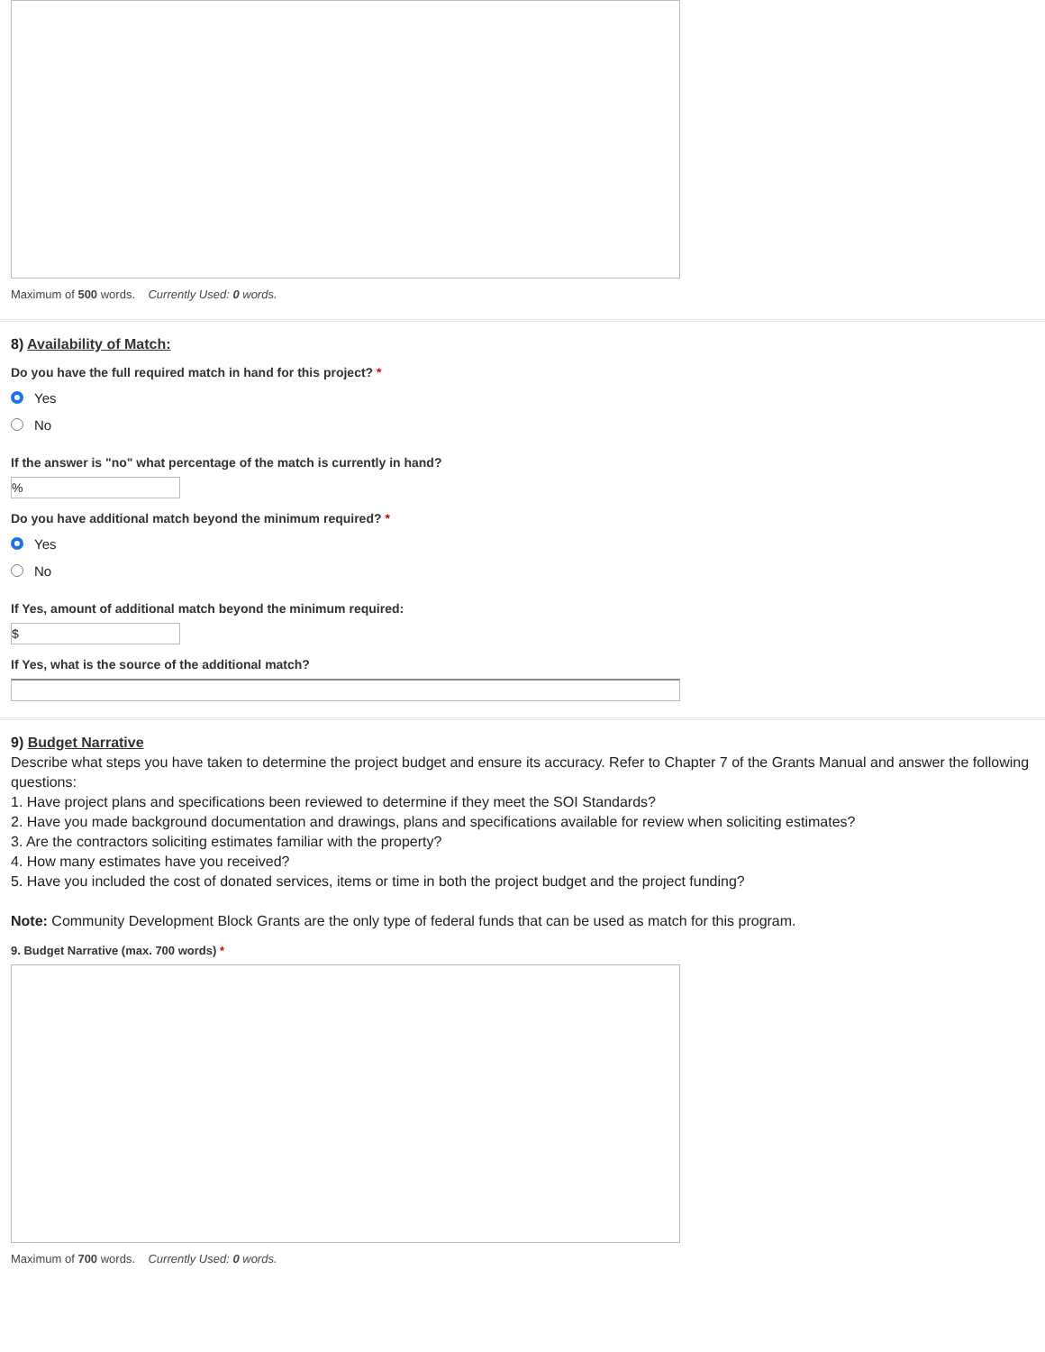Maximum of 500 words. Currently Used: 0 words.
8) Availability of Match:
Do you have the full required match in hand for this project? *
Yes
No
If the answer is "no" what percentage of the match is currently in hand?
%
Do you have additional match beyond the minimum required? *
Yes
No
If Yes, amount of additional match beyond the minimum required:
$
If Yes, what is the source of the additional match?
9) Budget Narrative
Describe what steps you have taken to determine the project budget and ensure its accuracy. Refer to Chapter 7 of the Grants Manual and answer the following questions:
1. Have project plans and specifications been reviewed to determine if they meet the SOI Standards?
2. Have you made background documentation and drawings, plans and specifications available for review when soliciting estimates?
3. Are the contractors soliciting estimates familiar with the property?
4. How many estimates have you received?
5. Have you included the cost of donated services, items or time in both the project budget and the project funding?
Note: Community Development Block Grants are the only type of federal funds that can be used as match for this program.
9. Budget Narrative (max. 700 words) *
Maximum of 700 words. Currently Used: 0 words.